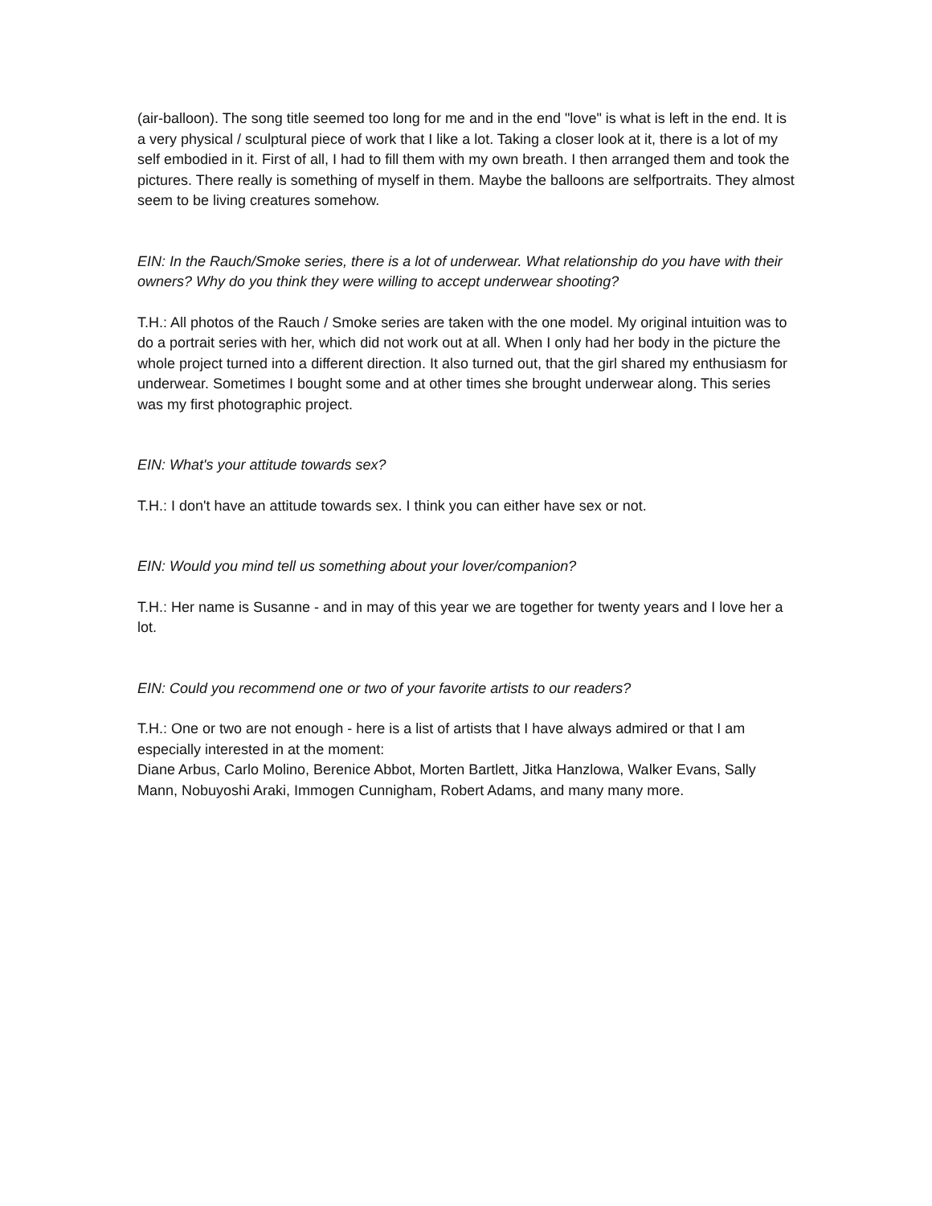(air-balloon). The song title seemed too long for me and in the end "love" is what is left in the end. It is a very physical / sculptural piece of work that I like a lot. Taking a closer look at it, there is a lot of my self embodied in it. First of all, I had to fill them with my own breath. I then arranged them and took the pictures. There really is something of myself in them. Maybe the balloons are selfportraits. They almost seem to be living creatures somehow.
EIN: In the Rauch/Smoke series, there is a lot of underwear. What relationship do you have with their owners? Why do you think they were willing to accept underwear shooting?
T.H.: All photos of the Rauch / Smoke series are taken with the one model. My original intuition was to do a portrait series with her, which did not work out at all. When I only had her body in the picture the whole project turned into a different direction. It also turned out, that the girl shared my enthusiasm for underwear. Sometimes I bought some and at other times she brought underwear along. This series was my first photographic project.
EIN: What's your attitude towards sex?
T.H.: I don't have an attitude towards sex. I think you can either have sex or not.
EIN: Would you mind tell us something about your lover/companion?
T.H.: Her name is Susanne - and in may of this year we are together for twenty years and I love her a lot.
EIN: Could you recommend one or two of your favorite artists to our readers?
T.H.: One or two are not enough - here is a list of artists that I have always admired or that I am especially interested in at the moment:
Diane Arbus, Carlo Molino, Berenice Abbot, Morten Bartlett, Jitka Hanzlowa, Walker Evans, Sally Mann, Nobuyoshi Araki, Immogen Cunnigham, Robert Adams, and many many more.